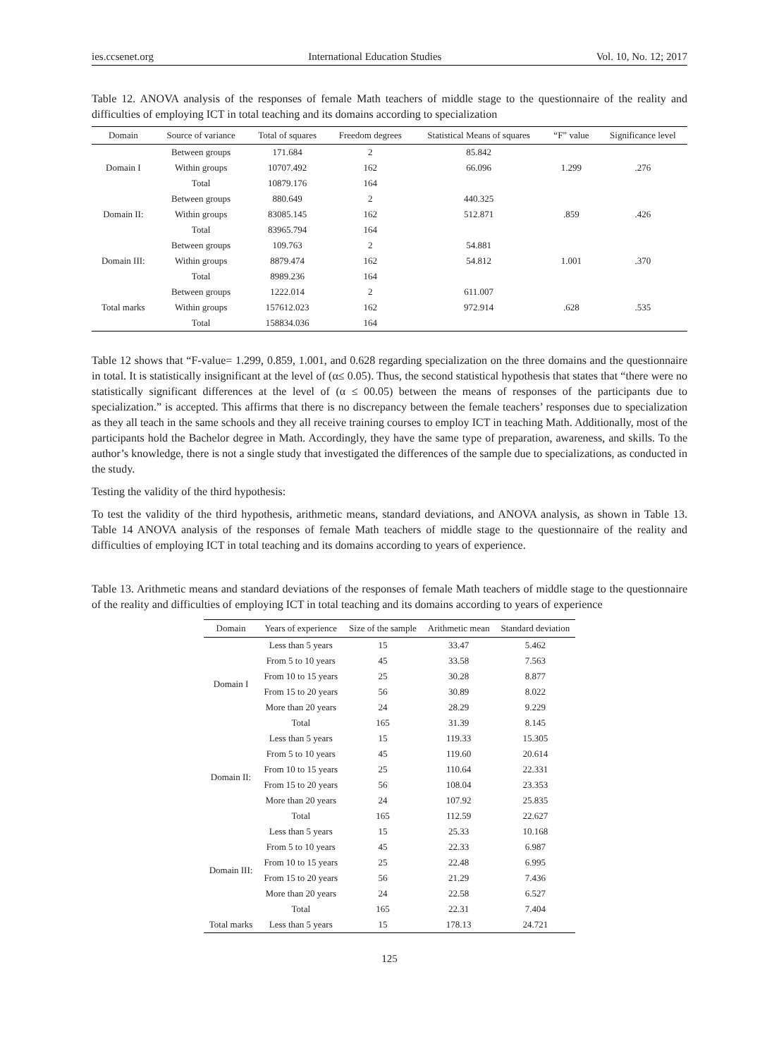ies.ccsenet.org International Education Studies Vol. 10, No. 12; 2017
Table 12. ANOVA analysis of the responses of female Math teachers of middle stage to the questionnaire of the reality and difficulties of employing ICT in total teaching and its domains according to specialization
| Domain | Source of variance | Total of squares | Freedom degrees | Statistical Means of squares | “F” value | Significance level |
| --- | --- | --- | --- | --- | --- | --- |
| Domain I | Between groups | 171.684 | 2 | 85.842 | 1.299 | .276 |
| | Within groups | 10707.492 | 162 | 66.096 | | |
| | Total | 10879.176 | 164 | | | |
| Domain II: | Between groups | 880.649 | 2 | 440.325 | .859 | .426 |
| | Within groups | 83085.145 | 162 | 512.871 | | |
| | Total | 83965.794 | 164 | | | |
| Domain III: | Between groups | 109.763 | 2 | 54.881 | 1.001 | .370 |
| | Within groups | 8879.474 | 162 | 54.812 | | |
| | Total | 8989.236 | 164 | | | |
| Total marks | Between groups | 1222.014 | 2 | 611.007 | .628 | .535 |
| | Within groups | 157612.023 | 162 | 972.914 | | |
| | Total | 158834.036 | 164 | | | |
Table 12 shows that “F-value= 1.299, 0.859, 1.001, and 0.628 regarding specialization on the three domains and the questionnaire in total. It is statistically insignificant at the level of (α≤ 0.05). Thus, the second statistical hypothesis that states that “there were no statistically significant differences at the level of (α ≤ 00.05) between the means of responses of the participants due to specialization.” is accepted. This affirms that there is no discrepancy between the female teachers’ responses due to specialization as they all teach in the same schools and they all receive training courses to employ ICT in teaching Math. Additionally, most of the participants hold the Bachelor degree in Math. Accordingly, they have the same type of preparation, awareness, and skills. To the author’s knowledge, there is not a single study that investigated the differences of the sample due to specializations, as conducted in the study.
Testing the validity of the third hypothesis:
To test the validity of the third hypothesis, arithmetic means, standard deviations, and ANOVA analysis, as shown in Table 13. Table 14 ANOVA analysis of the responses of female Math teachers of middle stage to the questionnaire of the reality and difficulties of employing ICT in total teaching and its domains according to years of experience.
Table 13. Arithmetic means and standard deviations of the responses of female Math teachers of middle stage to the questionnaire of the reality and difficulties of employing ICT in total teaching and its domains according to years of experience
| Domain | Years of experience | Size of the sample | Arithmetic mean | Standard deviation |
| --- | --- | --- | --- | --- |
| Domain I | Less than 5 years | 15 | 33.47 | 5.462 |
| | From 5 to 10 years | 45 | 33.58 | 7.563 |
| | From 10 to 15 years | 25 | 30.28 | 8.877 |
| | From 15 to 20 years | 56 | 30.89 | 8.022 |
| | More than 20 years | 24 | 28.29 | 9.229 |
| | Total | 165 | 31.39 | 8.145 |
| Domain II: | Less than 5 years | 15 | 119.33 | 15.305 |
| | From 5 to 10 years | 45 | 119.60 | 20.614 |
| | From 10 to 15 years | 25 | 110.64 | 22.331 |
| | From 15 to 20 years | 56 | 108.04 | 23.353 |
| | More than 20 years | 24 | 107.92 | 25.835 |
| | Total | 165 | 112.59 | 22.627 |
| Domain III: | Less than 5 years | 15 | 25.33 | 10.168 |
| | From 5 to 10 years | 45 | 22.33 | 6.987 |
| | From 10 to 15 years | 25 | 22.48 | 6.995 |
| | From 15 to 20 years | 56 | 21.29 | 7.436 |
| | More than 20 years | 24 | 22.58 | 6.527 |
| | Total | 165 | 22.31 | 7.404 |
| Total marks | Less than 5 years | 15 | 178.13 | 24.721 |
125